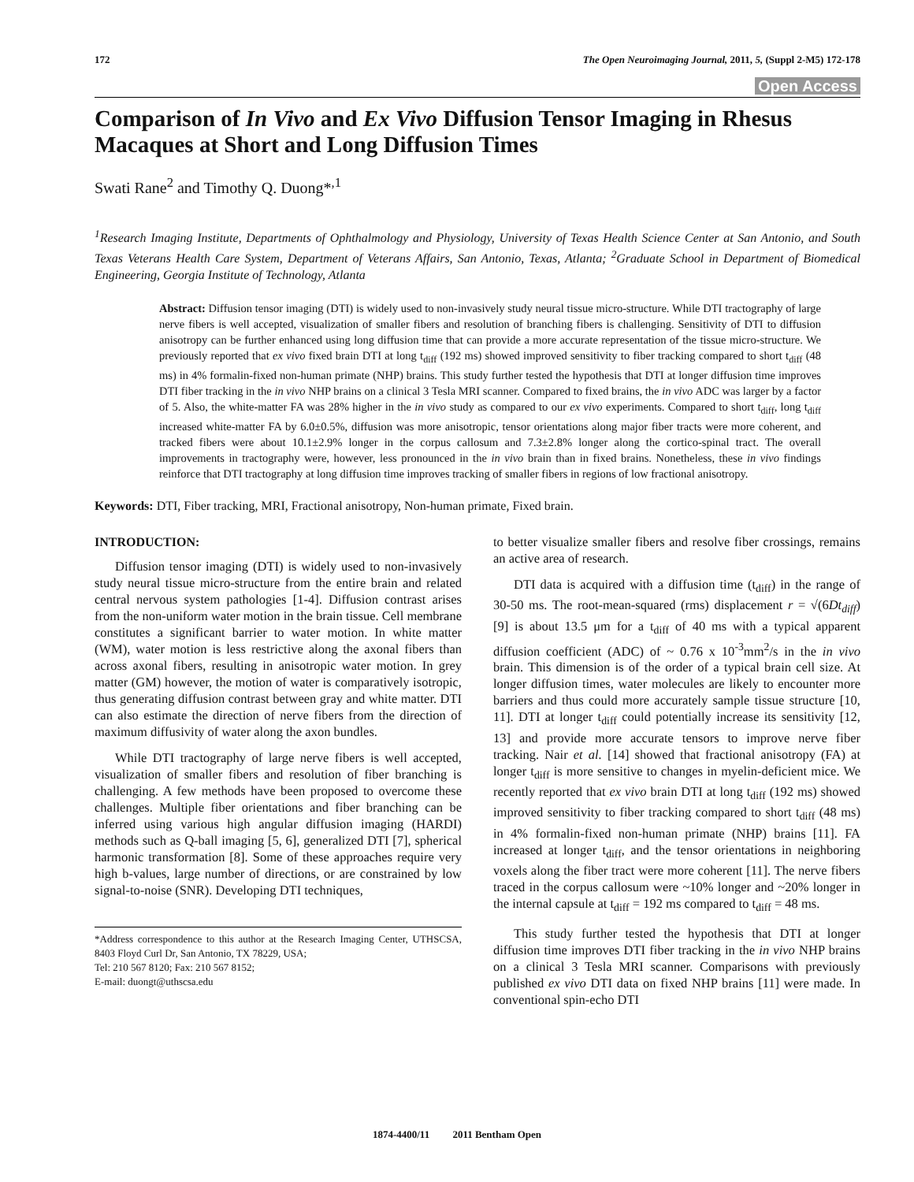172 The Open Neuroimaging Journal, 2011, 5, (Suppl 2-M5) 172-178
Open Access
Comparison of In Vivo and Ex Vivo Diffusion Tensor Imaging in Rhesus Macaques at Short and Long Diffusion Times
Swati Rane<sup>2</sup> and Timothy Q. Duong*<sup>,1</sup>
<sup>1</sup> Research Imaging Institute, Departments of Ophthalmology and Physiology, University of Texas Health Science Center at San Antonio, and South Texas Veterans Health Care System, Department of Veterans Affairs, San Antonio, Texas, Atlanta; <sup>2</sup>Graduate School in Department of Biomedical Engineering, Georgia Institute of Technology, Atlanta
Abstract: Diffusion tensor imaging (DTI) is widely used to non-invasively study neural tissue micro-structure. While DTI tractography of large nerve fibers is well accepted, visualization of smaller fibers and resolution of branching fibers is challenging. Sensitivity of DTI to diffusion anisotropy can be further enhanced using long diffusion time that can provide a more accurate representation of the tissue micro-structure. We previously reported that ex vivo fixed brain DTI at long t<sub>diff</sub> (192 ms) showed improved sensitivity to fiber tracking compared to short t<sub>diff</sub> (48 ms) in 4% formalin-fixed non-human primate (NHP) brains. This study further tested the hypothesis that DTI at longer diffusion time improves DTI fiber tracking in the in vivo NHP brains on a clinical 3 Tesla MRI scanner. Compared to fixed brains, the in vivo ADC was larger by a factor of 5. Also, the white-matter FA was 28% higher in the in vivo study as compared to our ex vivo experiments. Compared to short t<sub>diff</sub>, long t<sub>diff</sub> increased white-matter FA by 6.0±0.5%, diffusion was more anisotropic, tensor orientations along major fiber tracts were more coherent, and tracked fibers were about 10.1±2.9% longer in the corpus callosum and 7.3±2.8% longer along the cortico-spinal tract. The overall improvements in tractography were, however, less pronounced in the in vivo brain than in fixed brains. Nonetheless, these in vivo findings reinforce that DTI tractography at long diffusion time improves tracking of smaller fibers in regions of low fractional anisotropy.
Keywords: DTI, Fiber tracking, MRI, Fractional anisotropy, Non-human primate, Fixed brain.
INTRODUCTION:
Diffusion tensor imaging (DTI) is widely used to non-invasively study neural tissue micro-structure from the entire brain and related central nervous system pathologies [1-4]. Diffusion contrast arises from the non-uniform water motion in the brain tissue. Cell membrane constitutes a significant barrier to water motion. In white matter (WM), water motion is less restrictive along the axonal fibers than across axonal fibers, resulting in anisotropic water motion. In grey matter (GM) however, the motion of water is comparatively isotropic, thus generating diffusion contrast between gray and white matter. DTI can also estimate the direction of nerve fibers from the direction of maximum diffusivity of water along the axon bundles.
While DTI tractography of large nerve fibers is well accepted, visualization of smaller fibers and resolution of fiber branching is challenging. A few methods have been proposed to overcome these challenges. Multiple fiber orientations and fiber branching can be inferred using various high angular diffusion imaging (HARDI) methods such as Q-ball imaging [5, 6], generalized DTI [7], spherical harmonic transformation [8]. Some of these approaches require very high b-values, large number of directions, or are constrained by low signal-to-noise (SNR). Developing DTI techniques,
*Address correspondence to this author at the Research Imaging Center, UTHSCSA, 8403 Floyd Curl Dr, San Antonio, TX 78229, USA;
Tel: 210 567 8120; Fax: 210 567 8152;
E-mail: duongt@uthscsa.edu
to better visualize smaller fibers and resolve fiber crossings, remains an active area of research.
DTI data is acquired with a diffusion time (t<sub>diff</sub>) in the range of 30-50 ms. The root-mean-squared (rms) displacement r = √(6Dt<sub>diff</sub>) [9] is about 13.5 μm for a t<sub>diff</sub> of 40 ms with a typical apparent diffusion coefficient (ADC) of ~ 0.76 x 10<sup>-3</sup>mm<sup>2</sup>/s in the in vivo brain. This dimension is of the order of a typical brain cell size. At longer diffusion times, water molecules are likely to encounter more barriers and thus could more accurately sample tissue structure [10, 11]. DTI at longer t<sub>diff</sub> could potentially increase its sensitivity [12, 13] and provide more accurate tensors to improve nerve fiber tracking. Nair et al. [14] showed that fractional anisotropy (FA) at longer t<sub>diff</sub> is more sensitive to changes in myelin-deficient mice. We recently reported that ex vivo brain DTI at long t<sub>diff</sub> (192 ms) showed improved sensitivity to fiber tracking compared to short t<sub>diff</sub> (48 ms) in 4% formalin-fixed non-human primate (NHP) brains [11]. FA increased at longer t<sub>diff</sub>, and the tensor orientations in neighboring voxels along the fiber tract were more coherent [11]. The nerve fibers traced in the corpus callosum were ~10% longer and ~20% longer in the internal capsule at t<sub>diff</sub> = 192 ms compared to t<sub>diff</sub> = 48 ms.
This study further tested the hypothesis that DTI at longer diffusion time improves DTI fiber tracking in the in vivo NHP brains on a clinical 3 Tesla MRI scanner. Comparisons with previously published ex vivo DTI data on fixed NHP brains [11] were made. In conventional spin-echo DTI
1874-4400/11 2011 Bentham Open